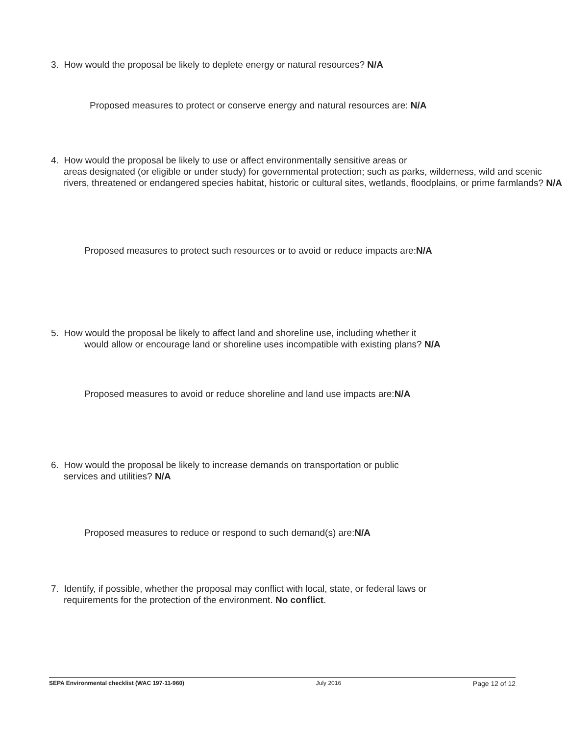3. How would the proposal be likely to deplete energy or natural resources? N/A
Proposed measures to protect or conserve energy and natural resources are: N/A
4. How would the proposal be likely to use or affect environmentally sensitive areas or
areas designated (or eligible or under study) for governmental protection; such as parks, wilderness, wild and scenic rivers, threatened or endangered species habitat, historic or cultural sites, wetlands, floodplains, or prime farmlands? N/A
Proposed measures to protect such resources or to avoid or reduce impacts are:N/A
5. How would the proposal be likely to affect land and shoreline use, including whether it
would allow or encourage land or shoreline uses incompatible with existing plans? N/A
Proposed measures to avoid or reduce shoreline and land use impacts are:N/A
6. How would the proposal be likely to increase demands on transportation or public
services and utilities? N/A
Proposed measures to reduce or respond to such demand(s) are:N/A
7. Identify, if possible, whether the proposal may conflict with local, state, or federal laws or
requirements for the protection of the environment. No conflict.
SEPA Environmental checklist (WAC 197-11-960) July 2016 Page 12 of 12